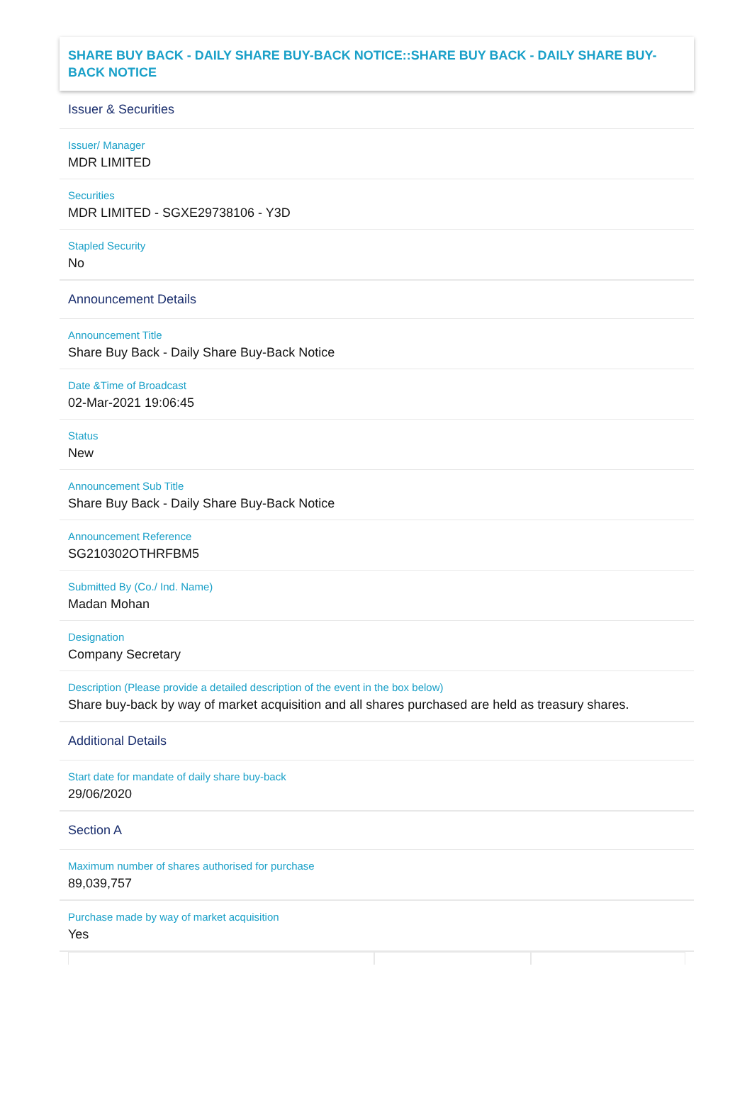SHARE BUY BACK - DAILY SHARE BUY-BACK NOTICE::SHARE BUY BACK - DAILY SHARE BUY-BACK NOTICE
Issuer & Securities
Issuer/ Manager
MDR LIMITED
Securities
MDR LIMITED - SGXE29738106 - Y3D
Stapled Security
No
Announcement Details
Announcement Title
Share Buy Back - Daily Share Buy-Back Notice
Date &Time of Broadcast
02-Mar-2021 19:06:45
Status
New
Announcement Sub Title
Share Buy Back - Daily Share Buy-Back Notice
Announcement Reference
SG210302OTHRFBM5
Submitted By (Co./ Ind. Name)
Madan Mohan
Designation
Company Secretary
Description (Please provide a detailed description of the event in the box below)
Share buy-back by way of market acquisition and all shares purchased are held as treasury shares.
Additional Details
Start date for mandate of daily share buy-back
29/06/2020
Section A
Maximum number of shares authorised for purchase
89,039,757
Purchase made by way of market acquisition
Yes